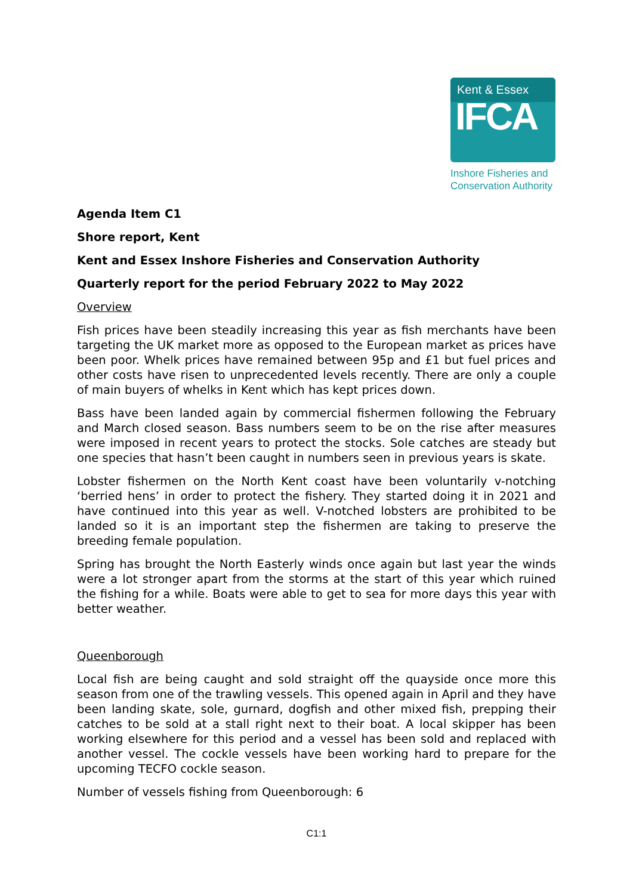Kent & Essex
IFCA
Inshore Fisheries and
Conservation Authority
Agenda Item C1
Shore report, Kent
Kent and Essex Inshore Fisheries and Conservation Authority
Quarterly report for the period February 2022 to May 2022
Overview
Fish prices have been steadily increasing this year as fish merchants have been targeting the UK market more as opposed to the European market as prices have been poor. Whelk prices have remained between 95p and £1 but fuel prices and other costs have risen to unprecedented levels recently. There are only a couple of main buyers of whelks in Kent which has kept prices down.
Bass have been landed again by commercial fishermen following the February and March closed season. Bass numbers seem to be on the rise after measures were imposed in recent years to protect the stocks. Sole catches are steady but one species that hasn’t been caught in numbers seen in previous years is skate.
Lobster fishermen on the North Kent coast have been voluntarily v-notching ‘berried hens’ in order to protect the fishery. They started doing it in 2021 and have continued into this year as well. V-notched lobsters are prohibited to be landed so it is an important step the fishermen are taking to preserve the breeding female population.
Spring has brought the North Easterly winds once again but last year the winds were a lot stronger apart from the storms at the start of this year which ruined the fishing for a while. Boats were able to get to sea for more days this year with better weather.
Queenborough
Local fish are being caught and sold straight off the quayside once more this season from one of the trawling vessels. This opened again in April and they have been landing skate, sole, gurnard, dogfish and other mixed fish, prepping their catches to be sold at a stall right next to their boat. A local skipper has been working elsewhere for this period and a vessel has been sold and replaced with another vessel. The cockle vessels have been working hard to prepare for the upcoming TECFO cockle season.
Number of vessels fishing from Queenborough: 6
C1:1